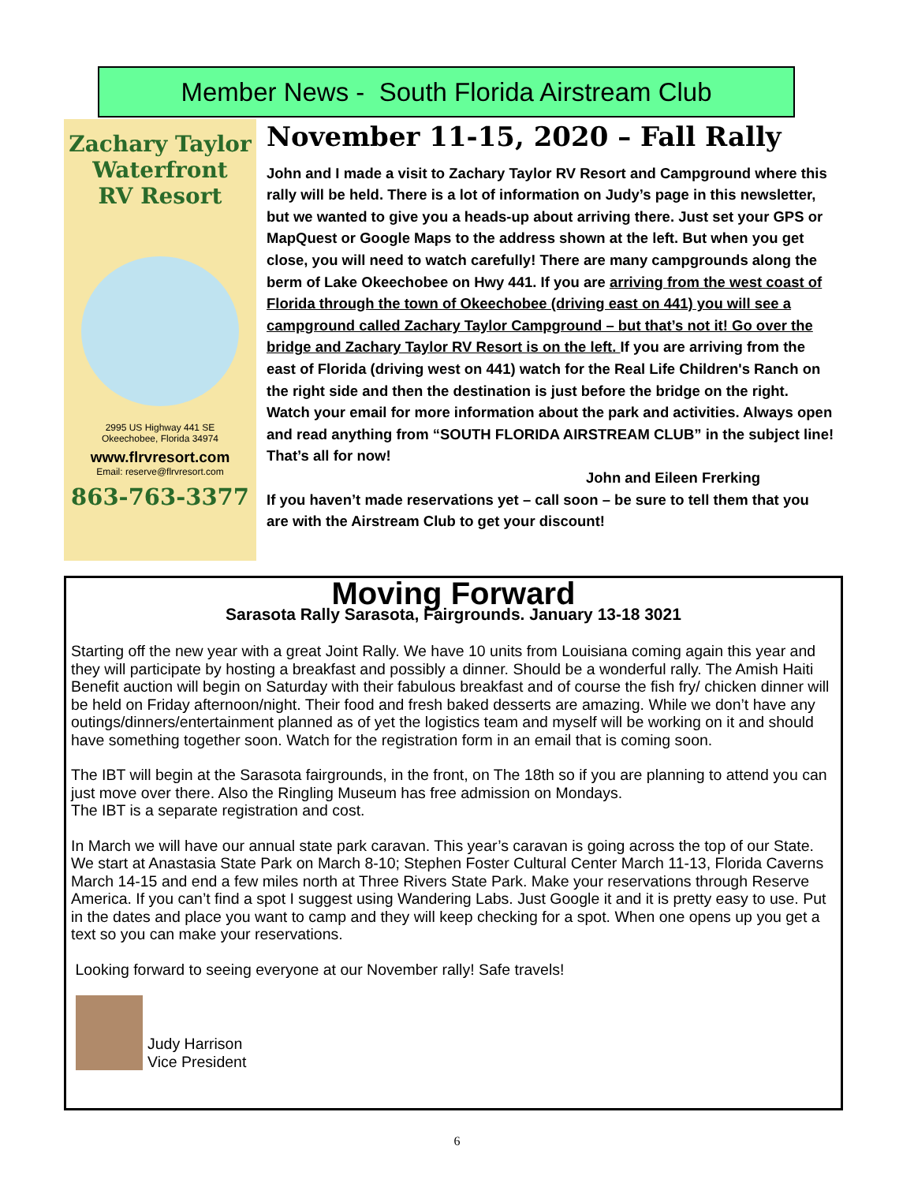Member News - South Florida Airstream Club
Zachary Taylor
Waterfront
RV Resort
2995 US Highway 441 SE
Okeechobee, Florida 34974
www.flrvresort.com
Email: reserve@flrvresort.com
863-763-3377
November 11-15, 2020 – Fall Rally
John and I made a visit to Zachary Taylor RV Resort and Campground where this rally will be held. There is a lot of information on Judy’s page in this newsletter, but we wanted to give you a heads-up about arriving there. Just set your GPS or MapQuest or Google Maps to the address shown at the left. But when you get close, you will need to watch carefully! There are many campgrounds along the berm of Lake Okeechobee on Hwy 441. If you are arriving from the west coast of Florida through the town of Okeechobee (driving east on 441) you will see a campground called Zachary Taylor Campground – but that’s not it! Go over the bridge and Zachary Taylor RV Resort is on the left. If you are arriving from the east of Florida (driving west on 441) watch for the Real Life Children's Ranch on the right side and then the destination is just before the bridge on the right.
Watch your email for more information about the park and activities. Always open and read anything from “SOUTH FLORIDA AIRSTREAM CLUB” in the subject line! That’s all for now!
John and Eileen Frerking
If you haven’t made reservations yet – call soon – be sure to tell them that you are with the Airstream Club to get your discount!
Moving Forward
Sarasota Rally Sarasota, Fairgrounds. January 13-18 3021
Starting off the new year with a great Joint Rally. We have 10 units from Louisiana coming again this year and they will participate by hosting a breakfast and possibly a dinner. Should be a wonderful rally. The Amish Haiti Benefit auction will begin on Saturday with their fabulous breakfast and of course the fish fry/ chicken dinner will be held on Friday afternoon/night. Their food and fresh baked desserts are amazing. While we don’t have any outings/dinners/entertainment planned as of yet the logistics team and myself will be working on it and should have something together soon. Watch for the registration form in an email that is coming soon.
The IBT will begin at the Sarasota fairgrounds, in the front, on The 18th so if you are planning to attend you can just move over there. Also the Ringling Museum has free admission on Mondays.
The IBT is a separate registration and cost.
In March we will have our annual state park caravan. This year’s caravan is going across the top of our State. We start at Anastasia State Park on March 8-10; Stephen Foster Cultural Center March 11-13, Florida Caverns March 14-15 and end a few miles north at Three Rivers State Park. Make your reservations through Reserve America. If you can’t find a spot I suggest using Wandering Labs. Just Google it and it is pretty easy to use. Put in the dates and place you want to camp and they will keep checking for a spot. When one opens up you get a text so you can make your reservations.
Looking forward to seeing everyone at our November rally! Safe travels!
Judy Harrison
Vice President
6